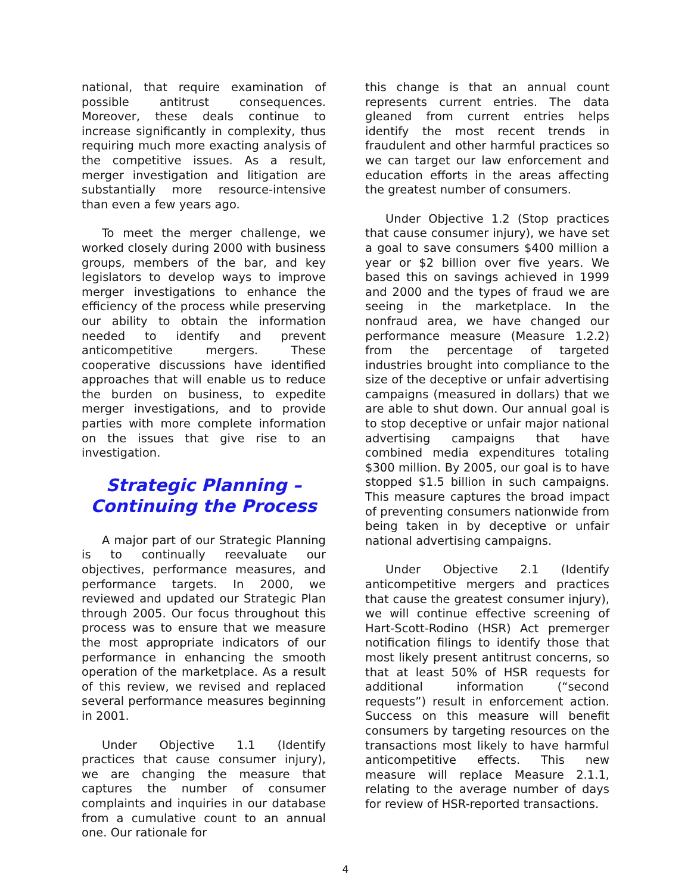national, that require examination of possible antitrust consequences. Moreover, these deals continue to increase significantly in complexity, thus requiring much more exacting analysis of the competitive issues. As a result, merger investigation and litigation are substantially more resource-intensive than even a few years ago.
To meet the merger challenge, we worked closely during 2000 with business groups, members of the bar, and key legislators to develop ways to improve merger investigations to enhance the efficiency of the process while preserving our ability to obtain the information needed to identify and prevent anticompetitive mergers. These cooperative discussions have identified approaches that will enable us to reduce the burden on business, to expedite merger investigations, and to provide parties with more complete information on the issues that give rise to an investigation.
Strategic Planning –
Continuing the Process
A major part of our Strategic Planning is to continually reevaluate our objectives, performance measures, and performance targets. In 2000, we reviewed and updated our Strategic Plan through 2005. Our focus throughout this process was to ensure that we measure the most appropriate indicators of our performance in enhancing the smooth operation of the marketplace. As a result of this review, we revised and replaced several performance measures beginning in 2001.
Under Objective 1.1 (Identify practices that cause consumer injury), we are changing the measure that captures the number of consumer complaints and inquiries in our database from a cumulative count to an annual one. Our rationale for
this change is that an annual count represents current entries. The data gleaned from current entries helps identify the most recent trends in fraudulent and other harmful practices so we can target our law enforcement and education efforts in the areas affecting the greatest number of consumers.
Under Objective 1.2 (Stop practices that cause consumer injury), we have set a goal to save consumers $400 million a year or $2 billion over five years. We based this on savings achieved in 1999 and 2000 and the types of fraud we are seeing in the marketplace. In the nonfraud area, we have changed our performance measure (Measure 1.2.2) from the percentage of targeted industries brought into compliance to the size of the deceptive or unfair advertising campaigns (measured in dollars) that we are able to shut down. Our annual goal is to stop deceptive or unfair major national advertising campaigns that have combined media expenditures totaling $300 million. By 2005, our goal is to have stopped $1.5 billion in such campaigns. This measure captures the broad impact of preventing consumers nationwide from being taken in by deceptive or unfair national advertising campaigns.
Under Objective 2.1 (Identify anticompetitive mergers and practices that cause the greatest consumer injury), we will continue effective screening of Hart-Scott-Rodino (HSR) Act premerger notification filings to identify those that most likely present antitrust concerns, so that at least 50% of HSR requests for additional information (“second requests”) result in enforcement action. Success on this measure will benefit consumers by targeting resources on the transactions most likely to have harmful anticompetitive effects. This new measure will replace Measure 2.1.1, relating to the average number of days for review of HSR-reported transactions.
4